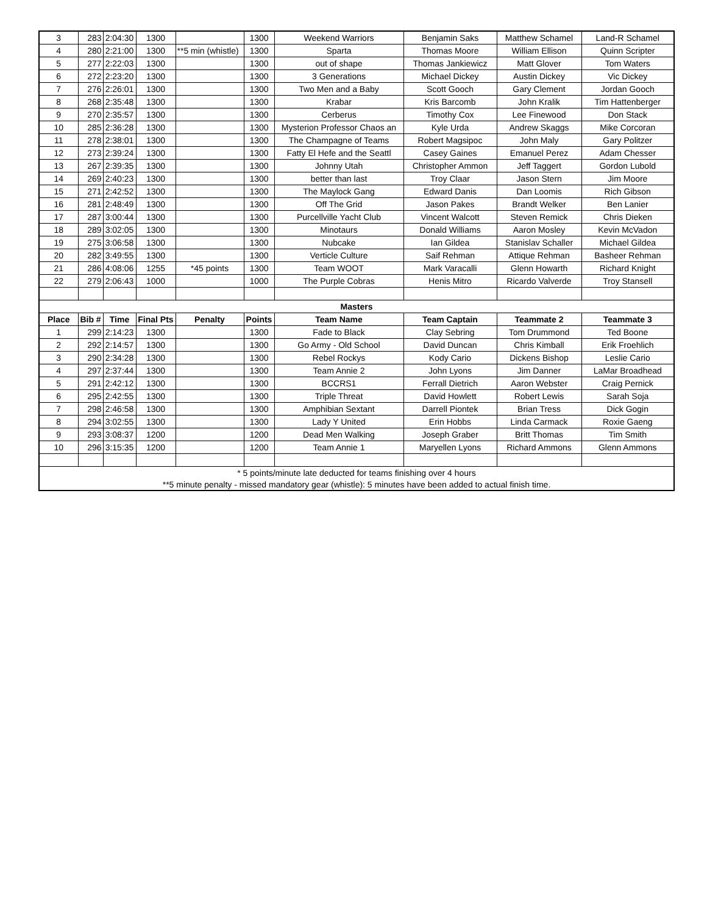| 3 | 283 | 2:04:30 | 1300 | | 1300 | Weekend Warriors | Benjamin Saks | Matthew Schamel | Land-R Schamel |
| 4 | 280 | 2:21:00 | 1300 | **5 min (whistle) | 1300 | Sparta | Thomas Moore | William Ellison | Quinn Scripter |
| 5 | 277 | 2:22:03 | 1300 | | 1300 | out of shape | Thomas Jankiewicz | Matt Glover | Tom Waters |
| 6 | 272 | 2:23:20 | 1300 | | 1300 | 3 Generations | Michael Dickey | Austin Dickey | Vic Dickey |
| 7 | 276 | 2:26:01 | 1300 | | 1300 | Two Men and a Baby | Scott Gooch | Gary Clement | Jordan Gooch |
| 8 | 268 | 2:35:48 | 1300 | | 1300 | Krabar | Kris Barcomb | John Kralik | Tim Hattenberger |
| 9 | 270 | 2:35:57 | 1300 | | 1300 | Cerberus | Timothy Cox | Lee Finewood | Don Stack |
| 10 | 285 | 2:36:28 | 1300 | | 1300 | Mysterion Professor Chaos an | Kyle Urda | Andrew Skaggs | Mike Corcoran |
| 11 | 278 | 2:38:01 | 1300 | | 1300 | The Champagne of Teams | Robert Magsipoc | John Maly | Gary Politzer |
| 12 | 273 | 2:39:24 | 1300 | | 1300 | Fatty El Hefe and the Seattl | Casey Gaines | Emanuel Perez | Adam Chesser |
| 13 | 267 | 2:39:35 | 1300 | | 1300 | Johnny Utah | Christopher Ammon | Jeff Taggert | Gordon Lubold |
| 14 | 269 | 2:40:23 | 1300 | | 1300 | better than last | Troy Claar | Jason Stern | Jim Moore |
| 15 | 271 | 2:42:52 | 1300 | | 1300 | The Maylock Gang | Edward Danis | Dan Loomis | Rich Gibson |
| 16 | 281 | 2:48:49 | 1300 | | 1300 | Off The Grid | Jason Pakes | Brandt Welker | Ben Lanier |
| 17 | 287 | 3:00:44 | 1300 | | 1300 | Purcellville Yacht Club | Vincent Walcott | Steven Remick | Chris Dieken |
| 18 | 289 | 3:02:05 | 1300 | | 1300 | Minotaurs | Donald Williams | Aaron Mosley | Kevin McVadon |
| 19 | 275 | 3:06:58 | 1300 | | 1300 | Nubcake | Ian Gildea | Stanislav Schaller | Michael Gildea |
| 20 | 282 | 3:49:55 | 1300 | | 1300 | Verticle Culture | Saif Rehman | Attique Rehman | Basheer Rehman |
| 21 | 286 | 4:08:06 | 1255 | *45 points | 1300 | Team WOOT | Mark Varacalli | Glenn Howarth | Richard Knight |
| 22 | 279 | 2:06:43 | 1000 | | 1000 | The Purple Cobras | Henis Mitro | Ricardo Valverde | Troy Stansell |
| Masters | | | | | | | | | |
| Place | Bib # | Time | Final Pts | Penalty | Points | Team Name | Team Captain | Teammate 2 | Teammate 3 |
| 1 | 299 | 2:14:23 | 1300 | | 1300 | Fade to Black | Clay Sebring | Tom Drummond | Ted Boone |
| 2 | 292 | 2:14:57 | 1300 | | 1300 | Go Army - Old School | David Duncan | Chris Kimball | Erik Froehlich |
| 3 | 290 | 2:34:28 | 1300 | | 1300 | Rebel Rockys | Kody Cario | Dickens Bishop | Leslie Cario |
| 4 | 297 | 2:37:44 | 1300 | | 1300 | Team Annie 2 | John Lyons | Jim Danner | LaMar Broadhead |
| 5 | 291 | 2:42:12 | 1300 | | 1300 | BCCRS1 | Ferrall Dietrich | Aaron Webster | Craig Pernick |
| 6 | 295 | 2:42:55 | 1300 | | 1300 | Triple Threat | David Howlett | Robert Lewis | Sarah Soja |
| 7 | 298 | 2:46:58 | 1300 | | 1300 | Amphibian Sextant | Darrell Piontek | Brian Tress | Dick Gogin |
| 8 | 294 | 3:02:55 | 1300 | | 1300 | Lady Y United | Erin Hobbs | Linda Carmack | Roxie Gaeng |
| 9 | 293 | 3:08:37 | 1200 | | 1200 | Dead Men Walking | Joseph Graber | Britt Thomas | Tim Smith |
| 10 | 296 | 3:15:35 | 1200 | | 1200 | Team Annie 1 | Maryellen Lyons | Richard Ammons | Glenn Ammons |
| * 5 points/minute late deducted for teams finishing over 4 hours | | | | | | | | | |
| **5 minute penalty - missed mandatory gear (whistle): 5 minutes have been added to actual finish time. | | | | | | | | | |